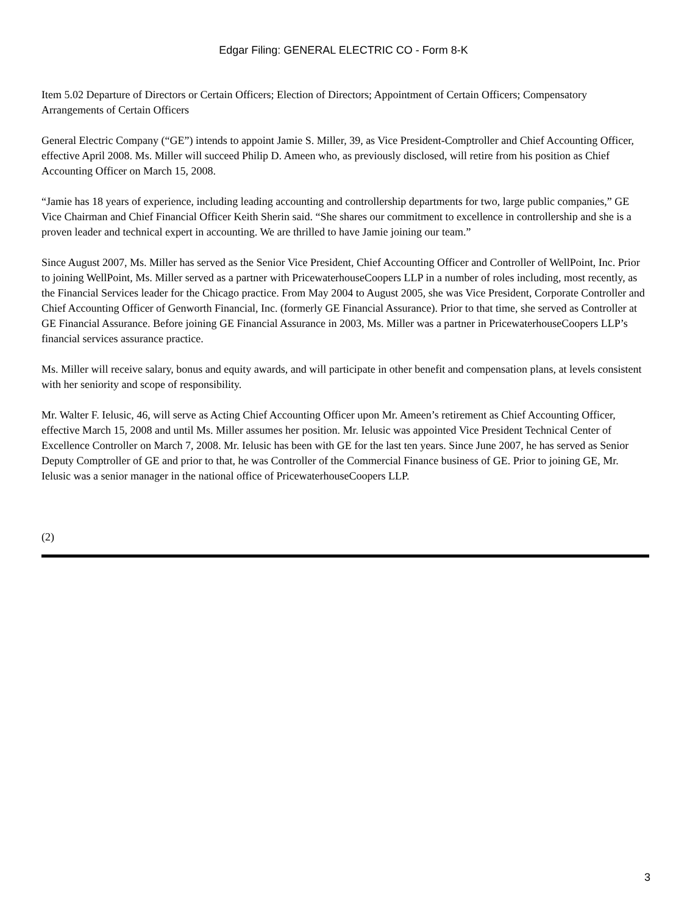Edgar Filing: GENERAL ELECTRIC CO - Form 8-K
Item 5.02 Departure of Directors or Certain Officers; Election of Directors; Appointment of Certain Officers; Compensatory Arrangements of Certain Officers
General Electric Company (“GE”) intends to appoint Jamie S. Miller, 39, as Vice President-Comptroller and Chief Accounting Officer, effective April 2008. Ms. Miller will succeed Philip D. Ameen who, as previously disclosed, will retire from his position as Chief Accounting Officer on March 15, 2008.
“Jamie has 18 years of experience, including leading accounting and controllership departments for two, large public companies,” GE Vice Chairman and Chief Financial Officer Keith Sherin said. “She shares our commitment to excellence in controllership and she is a proven leader and technical expert in accounting. We are thrilled to have Jamie joining our team.”
Since August 2007, Ms. Miller has served as the Senior Vice President, Chief Accounting Officer and Controller of WellPoint, Inc. Prior to joining WellPoint, Ms. Miller served as a partner with PricewaterhouseCoopers LLP in a number of roles including, most recently, as the Financial Services leader for the Chicago practice. From May 2004 to August 2005, she was Vice President, Corporate Controller and Chief Accounting Officer of Genworth Financial, Inc. (formerly GE Financial Assurance). Prior to that time, she served as Controller at GE Financial Assurance. Before joining GE Financial Assurance in 2003, Ms. Miller was a partner in PricewaterhouseCoopers LLP’s financial services assurance practice.
Ms. Miller will receive salary, bonus and equity awards, and will participate in other benefit and compensation plans, at levels consistent with her seniority and scope of responsibility.
Mr. Walter F. Ielusic, 46, will serve as Acting Chief Accounting Officer upon Mr. Ameen’s retirement as Chief Accounting Officer, effective March 15, 2008 and until Ms. Miller assumes her position. Mr. Ielusic was appointed Vice President Technical Center of Excellence Controller on March 7, 2008. Mr. Ielusic has been with GE for the last ten years. Since June 2007, he has served as Senior Deputy Comptroller of GE and prior to that, he was Controller of the Commercial Finance business of GE. Prior to joining GE, Mr. Ielusic was a senior manager in the national office of PricewaterhouseCoopers LLP.
(2)
3